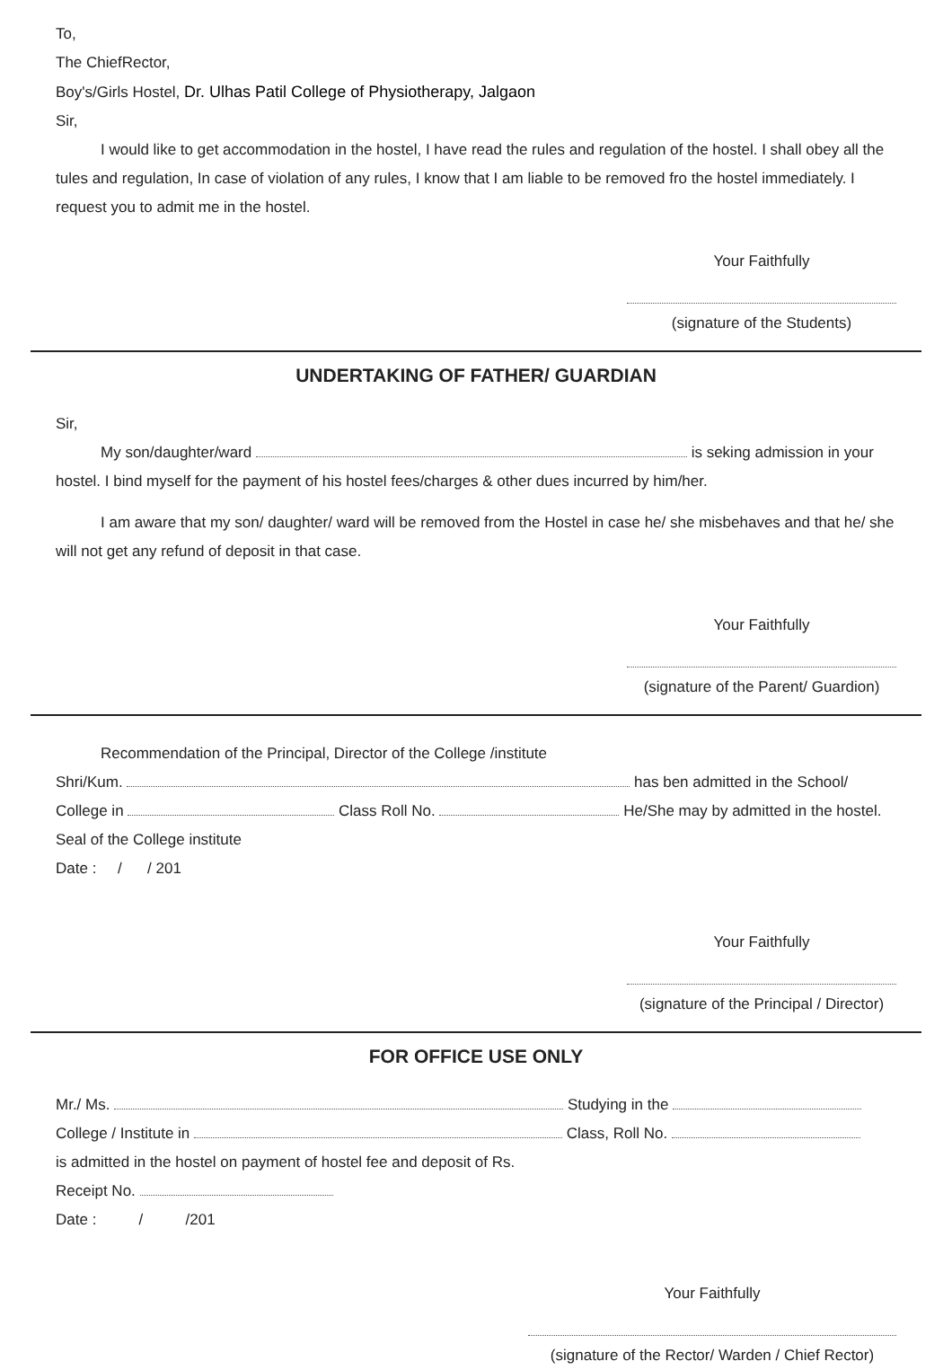To,
The ChiefRector,
Boy's/Girls Hostel, Dr. Ulhas Patil College of Physiotherapy, Jalgaon
Sir,
I would like to get accommodation in the hostel, I have read the rules and regulation of the hostel. I shall obey all the tules and regulation, In case of violation of any rules, I know that I am liable to be removed fro the hostel immediately. I request you to admit me in the hostel.
Your Faithfully
(signature of the Students)
UNDERTAKING OF FATHER/ GUARDIAN
Sir,
My son/daughter/ward is seking admission in your hostel. I bind myself for the payment of his hostel fees/charges & other dues incurred by him/her.
I am aware that my son/ daughter/ ward will be removed from the Hostel in case he/ she misbehaves and that he/ she will not get any refund of deposit in that case.
Your Faithfully
(signature of the Parent/ Guardion)
Recommendation of the Principal, Director of the College /institute
Shri/Kum. has ben admitted in the School/ College in Class Roll No. He/She may by admitted in the hostel.
Seal of the College institute
Date : / / 201
Your Faithfully
(signature of the Principal / Director)
FOR OFFICE USE ONLY
Mr./ Ms. Studying in the
College / Institute in Class, Roll No.
is admitted in the hostel on payment of hostel fee and deposit of Rs.
Receipt No.
Date : / /201
Your Faithfully
(signature of the Rector/ Warden / Chief Rector)